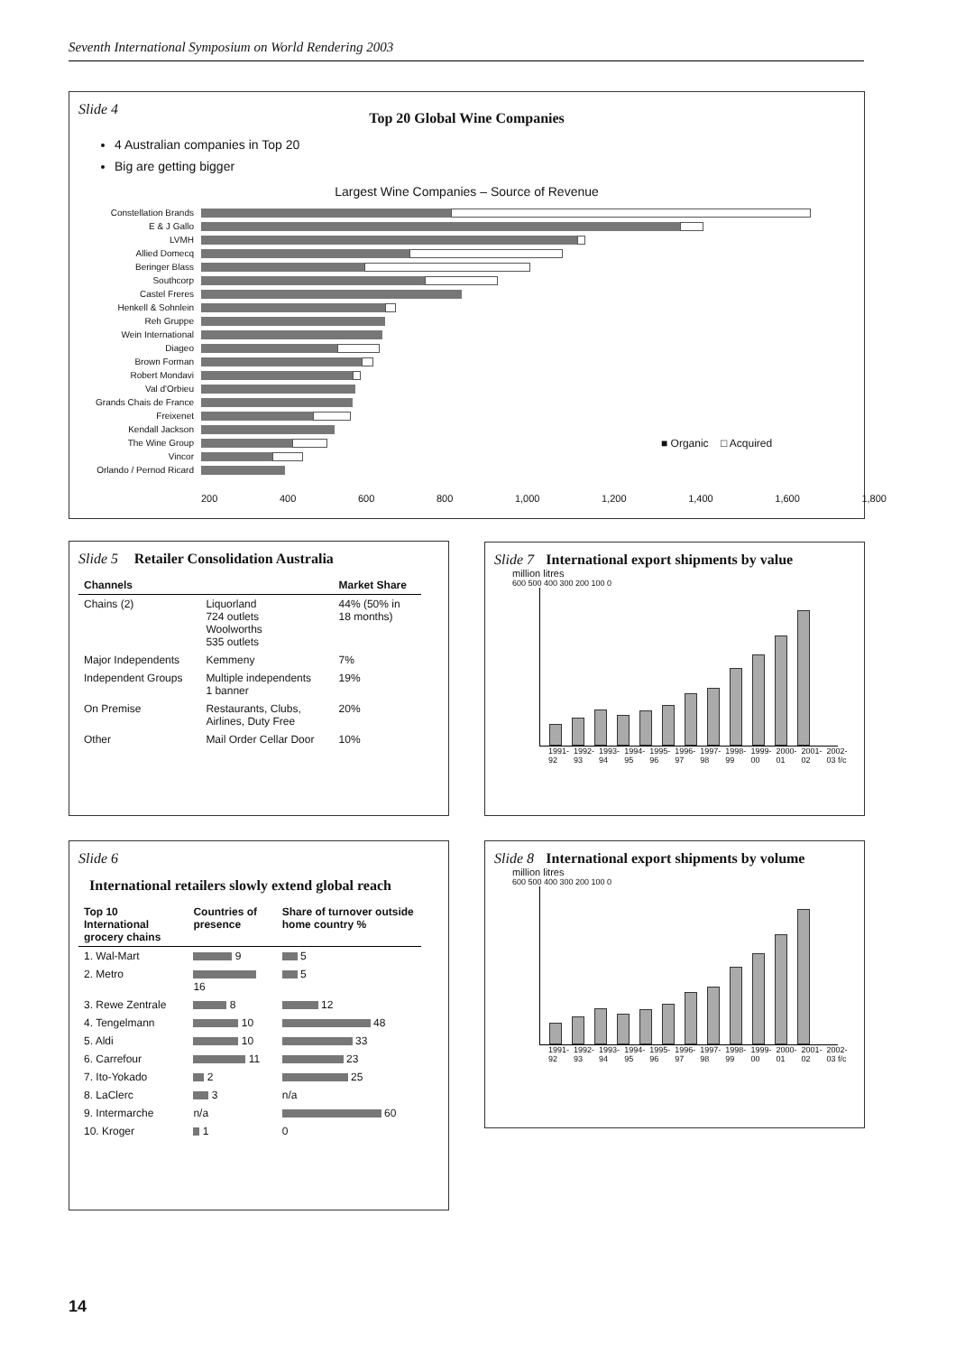Seventh International Symposium on World Rendering 2003
Slide 4
Top 20 Global Wine Companies
4 Australian companies in Top 20
Big are getting bigger
Largest Wine Companies – Source of Revenue
Constellation Brands
E & J Gallo
LVMH
Allied Domecq
Beringer Blass
Southcorp
Castel Freres
Henkell & Sohnlein
Reh Gruppe
Wein International
Diageo
Brown Forman
Robert Mondavi
Val d'Orbieu
Grands Chais de France
Freixenet
Kendall Jackson
The Wine Group ■ Organic □ Acquired
Vincor
Orlando / Pernod Ricard
200 400 600 800 1,000 1,200 1,400 1,600 1,800
Slide 5 Retailer Consolidation Australia
| Channels | | Market Share |
| --- | --- | --- |
| Chains (2) | Liquorland 724 outlets Woolworths 535 outlets | 44% (50% in 18 months) |
| Major Independents | Kemmeny | 7% |
| Independent Groups | Multiple independents 1 banner | 19% |
| On Premise | Restaurants, Clubs, Airlines, Duty Free | 20% |
| Other | Mail Order Cellar Door | 10% |
Slide 7 International export shipments by value
million litres
600 500 400 300 200 100 0
1991-92 1992-93 1993-94 1994-95 1995-96 1996-97 1997-98 1998-99 1999-00 2000-01 2001-02 2002-03 f/c
Slide 6
International retailers slowly extend global reach
| Top 10 International grocery chains | Countries of presence | Share of turnover outside home country % |
| --- | --- | --- |
| 1. Wal-Mart | 9 | 5 |
| 2. Metro | 16 | 5 |
| 3. Rewe Zentrale | 8 | 12 |
| 4. Tengelmann | 10 | 48 |
| 5. Aldi | 10 | 33 |
| 6. Carrefour | 11 | 23 |
| 7. Ito-Yokado | 2 | 25 |
| 8. LaClerc | 3 | n/a |
| 9. Intermarche | n/a | 60 |
| 10. Kroger | 1 | 0 |
Slide 8 International export shipments by volume
million litres
600 500 400 300 200 100 0
1991-92 1992-93 1993-94 1994-95 1995-96 1996-97 1997-98 1998-99 1999-00 2000-01 2001-02 2002-03 f/c
14